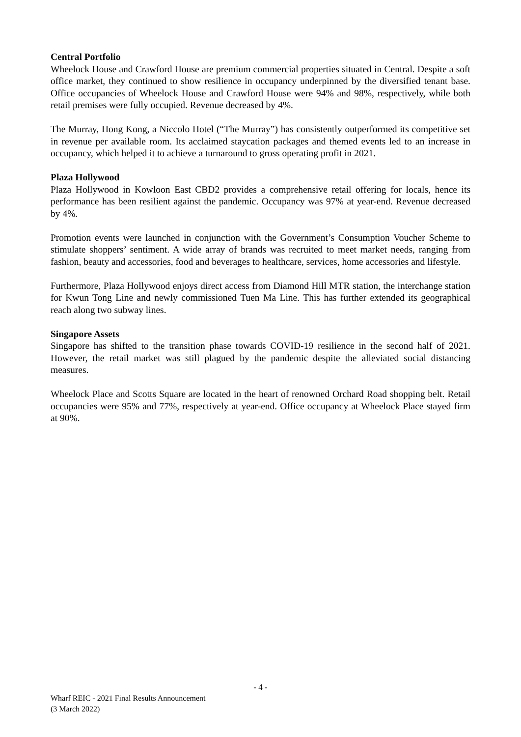Central Portfolio
Wheelock House and Crawford House are premium commercial properties situated in Central. Despite a soft office market, they continued to show resilience in occupancy underpinned by the diversified tenant base. Office occupancies of Wheelock House and Crawford House were 94% and 98%, respectively, while both retail premises were fully occupied. Revenue decreased by 4%.
The Murray, Hong Kong, a Niccolo Hotel (“The Murray”) has consistently outperformed its competitive set in revenue per available room. Its acclaimed staycation packages and themed events led to an increase in occupancy, which helped it to achieve a turnaround to gross operating profit in 2021.
Plaza Hollywood
Plaza Hollywood in Kowloon East CBD2 provides a comprehensive retail offering for locals, hence its performance has been resilient against the pandemic. Occupancy was 97% at year-end. Revenue decreased by 4%.
Promotion events were launched in conjunction with the Government’s Consumption Voucher Scheme to stimulate shoppers’ sentiment. A wide array of brands was recruited to meet market needs, ranging from fashion, beauty and accessories, food and beverages to healthcare, services, home accessories and lifestyle.
Furthermore, Plaza Hollywood enjoys direct access from Diamond Hill MTR station, the interchange station for Kwun Tong Line and newly commissioned Tuen Ma Line. This has further extended its geographical reach along two subway lines.
Singapore Assets
Singapore has shifted to the transition phase towards COVID-19 resilience in the second half of 2021. However, the retail market was still plagued by the pandemic despite the alleviated social distancing measures.
Wheelock Place and Scotts Square are located in the heart of renowned Orchard Road shopping belt. Retail occupancies were 95% and 77%, respectively at year-end. Office occupancy at Wheelock Place stayed firm at 90%.
- 4 -
Wharf REIC - 2021 Final Results Announcement
(3 March 2022)